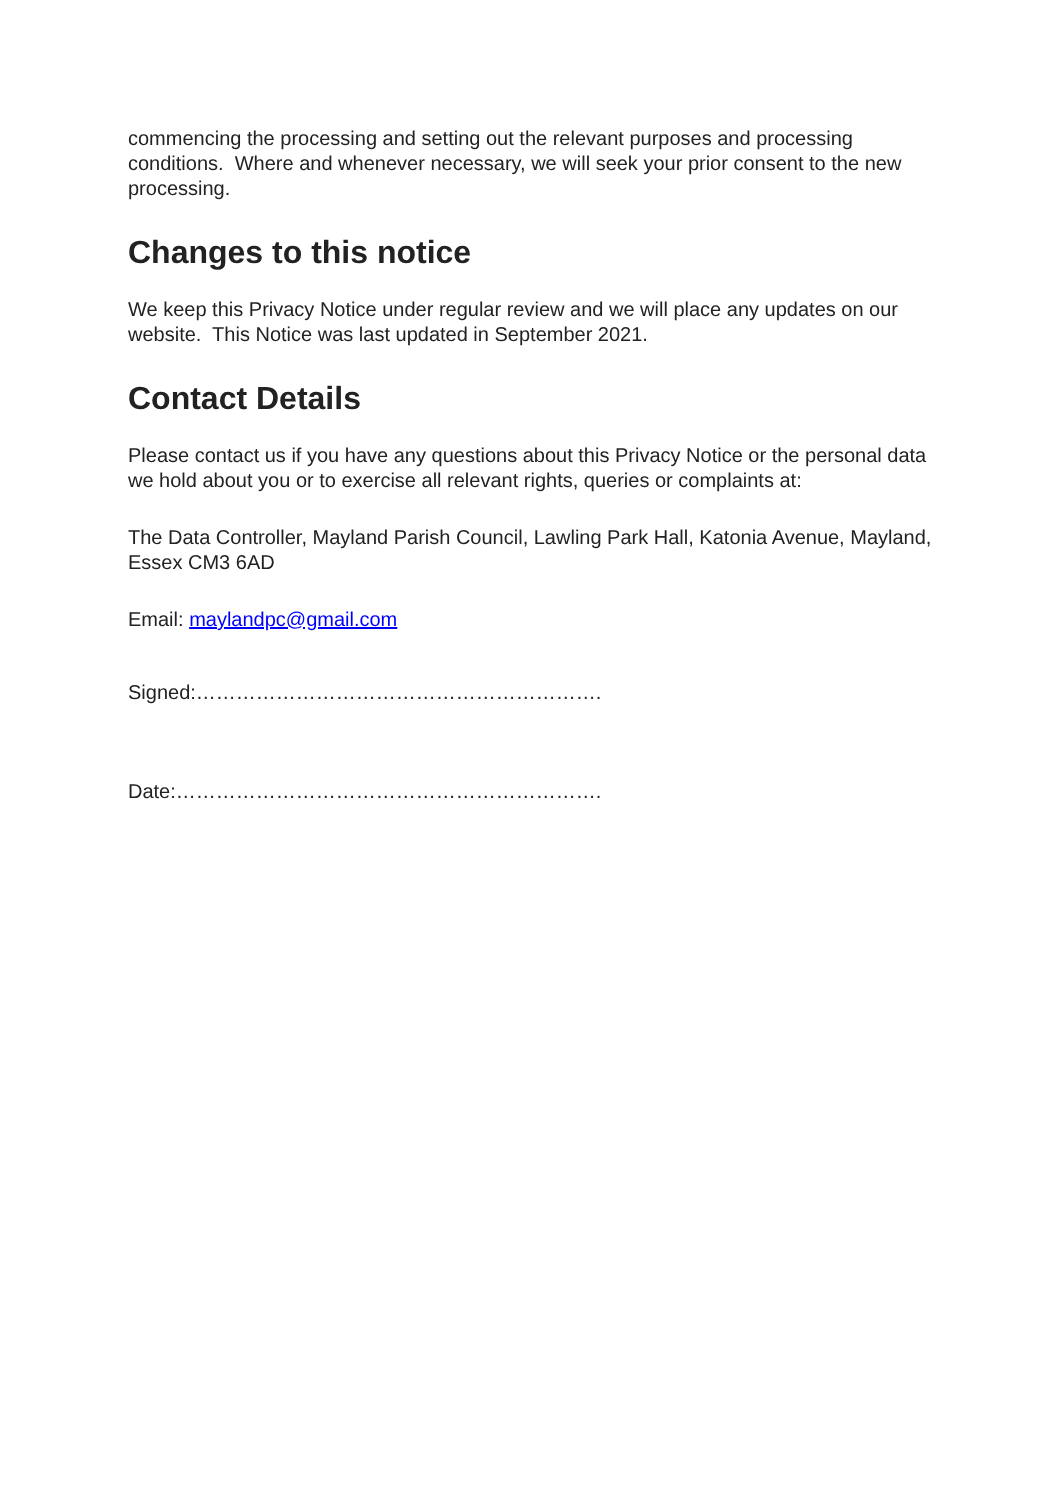commencing the processing and setting out the relevant purposes and processing conditions. Where and whenever necessary, we will seek your prior consent to the new processing.
Changes to this notice
We keep this Privacy Notice under regular review and we will place any updates on our website. This Notice was last updated in September 2021.
Contact Details
Please contact us if you have any questions about this Privacy Notice or the personal data we hold about you or to exercise all relevant rights, queries or complaints at:
The Data Controller, Mayland Parish Council, Lawling Park Hall, Katonia Avenue, Mayland, Essex CM3 6AD
Email: maylandpc@gmail.com
Signed:…………………………………………………….
Date:……………………………………………………….